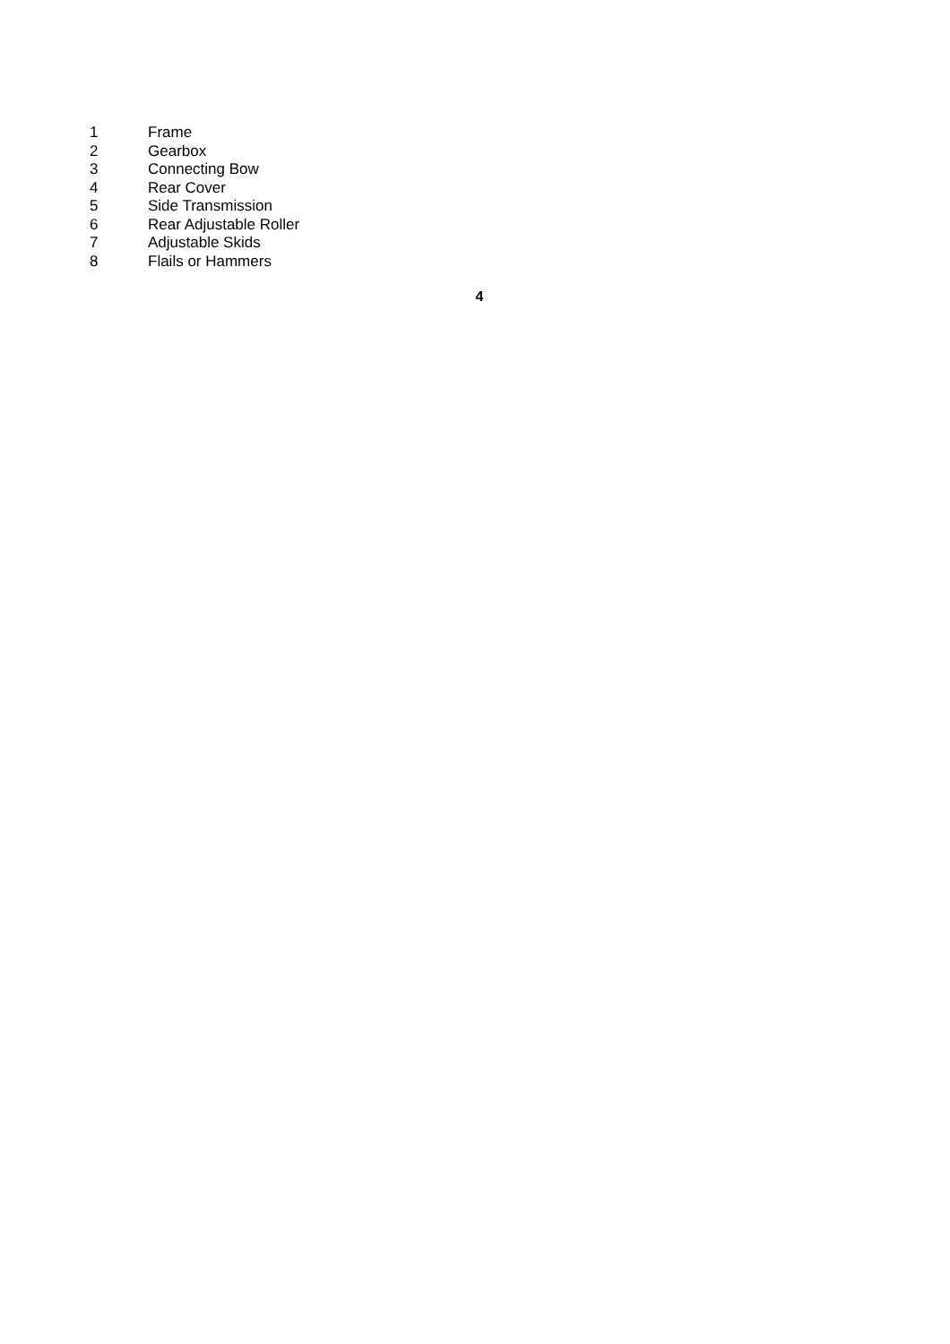1 Frame
2 Gearbox
3 Connecting Bow
4 Rear Cover
5 Side Transmission
6 Rear Adjustable Roller
7 Adjustable Skids
8 Flails or Hammers
4